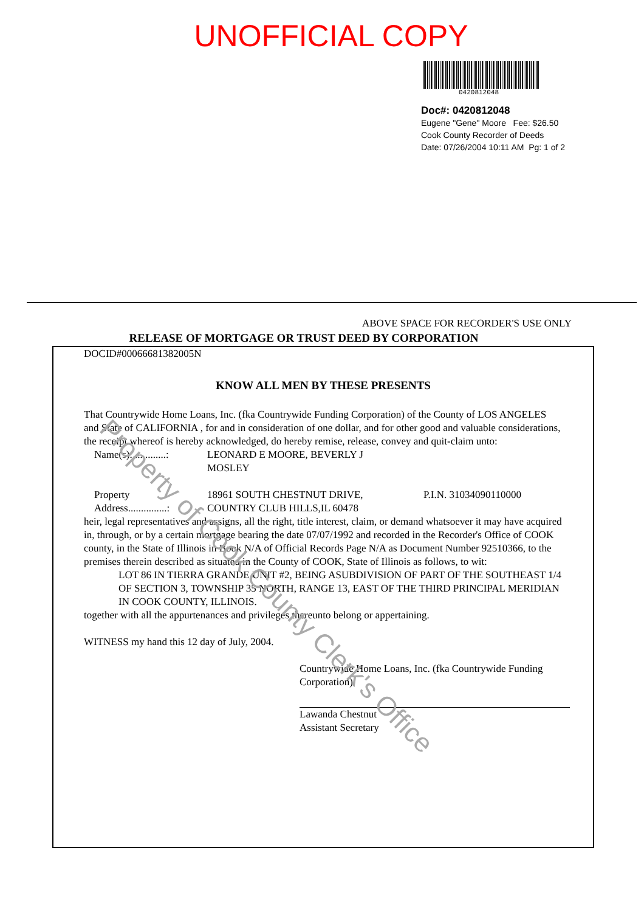UNOFFICIAL COPY
0420812048
Doc#: 0420812048
Eugene "Gene" Moore Fee: $26.50
Cook County Recorder of Deeds
Date: 07/26/2004 10:11 AM Pg: 1 of 2
ABOVE SPACE FOR RECORDER'S USE ONLY
RELEASE OF MORTGAGE OR TRUST DEED BY CORPORATION
DOCID#00066681382005N
KNOW ALL MEN BY THESE PRESENTS
That Countrywide Home Loans, Inc. (fka Countrywide Funding Corporation) of the County of LOS ANGELES and State of CALIFORNIA , for and in consideration of one dollar, and for other good and valuable considerations, the receipt whereof is hereby acknowledged, do hereby remise, release, convey and quit-claim unto:
Name(s)..............:
LEONARD E MOORE, BEVERLY J
MOSLEY
Property
Address...............:
18961 SOUTH CHESTNUT DRIVE,
COUNTRY CLUB HILLS,IL 60478
P.I.N. 31034090110000
heir, legal representatives and assigns, all the right, title interest, claim, or demand whatsoever it may have acquired in, through, or by a certain mortgage bearing the date 07/07/1992 and recorded in the Recorder's Office of COOK county, in the State of Illinois in Book N/A of Official Records Page N/A as Document Number 92510366, to the premises therein described as situated in the County of COOK, State of Illinois as follows, to wit:
LOT 86 IN TIERRA GRANDE UNIT #2, BEING ASUBDIVISION OF PART OF THE SOUTHEAST 1/4 OF SECTION 3, TOWNSHIP 35 NORTH, RANGE 13, EAST OF THE THIRD PRINCIPAL MERIDIAN IN COOK COUNTY, ILLINOIS.
together with all the appurtenances and privileges thereunto belong or appertaining.
WITNESS my hand this 12 day of July, 2004.
Countrywide Home Loans, Inc. (fka Countrywide Funding Corporation)
Lawanda Chestnut
Assistant Secretary
Property of Cook County Clerk's Office